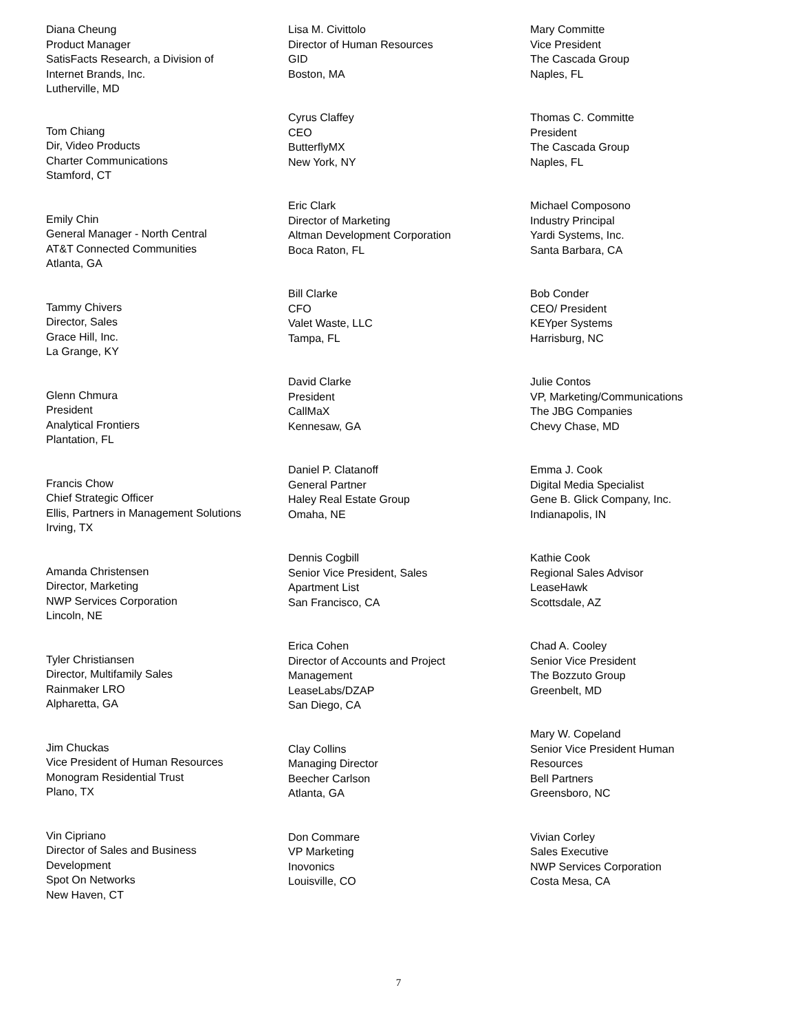Diana Cheung
Product Manager
SatisFacts Research, a Division of
Internet Brands, Inc.
Lutherville, MD
Tom Chiang
Dir, Video Products
Charter Communications
Stamford, CT
Emily Chin
General Manager - North Central
AT&T Connected Communities
Atlanta, GA
Tammy Chivers
Director, Sales
Grace Hill, Inc.
La Grange, KY
Glenn Chmura
President
Analytical Frontiers
Plantation, FL
Francis Chow
Chief Strategic Officer
Ellis, Partners in Management Solutions
Irving, TX
Amanda Christensen
Director, Marketing
NWP Services Corporation
Lincoln, NE
Tyler Christiansen
Director, Multifamily Sales
Rainmaker LRO
Alpharetta, GA
Jim Chuckas
Vice President of Human Resources
Monogram Residential Trust
Plano, TX
Vin Cipriano
Director of Sales and Business
Development
Spot On Networks
New Haven, CT
Lisa M. Civittolo
Director of Human Resources
GID
Boston, MA
Cyrus Claffey
CEO
ButterflyMX
New York, NY
Eric Clark
Director of Marketing
Altman Development Corporation
Boca Raton, FL
Bill Clarke
CFO
Valet Waste, LLC
Tampa, FL
David Clarke
President
CallMaX
Kennesaw, GA
Daniel P. Clatanoff
General Partner
Haley Real Estate Group
Omaha, NE
Dennis Cogbill
Senior Vice President, Sales
Apartment List
San Francisco, CA
Erica Cohen
Director of Accounts and Project
Management
LeaseLabs/DZAP
San Diego, CA
Clay Collins
Managing Director
Beecher Carlson
Atlanta, GA
Don Commare
VP Marketing
Inovonics
Louisville, CO
Mary Committe
Vice President
The Cascada Group
Naples, FL
Thomas C. Committe
President
The Cascada Group
Naples, FL
Michael Composono
Industry Principal
Yardi Systems, Inc.
Santa Barbara, CA
Bob Conder
CEO/ President
KEYper Systems
Harrisburg, NC
Julie Contos
VP, Marketing/Communications
The JBG Companies
Chevy Chase, MD
Emma J. Cook
Digital Media Specialist
Gene B. Glick Company, Inc.
Indianapolis, IN
Kathie Cook
Regional Sales Advisor
LeaseHawk
Scottsdale, AZ
Chad A. Cooley
Senior Vice President
The Bozzuto Group
Greenbelt, MD
Mary W. Copeland
Senior Vice President Human
Resources
Bell Partners
Greensboro, NC
Vivian Corley
Sales Executive
NWP Services Corporation
Costa Mesa, CA
7